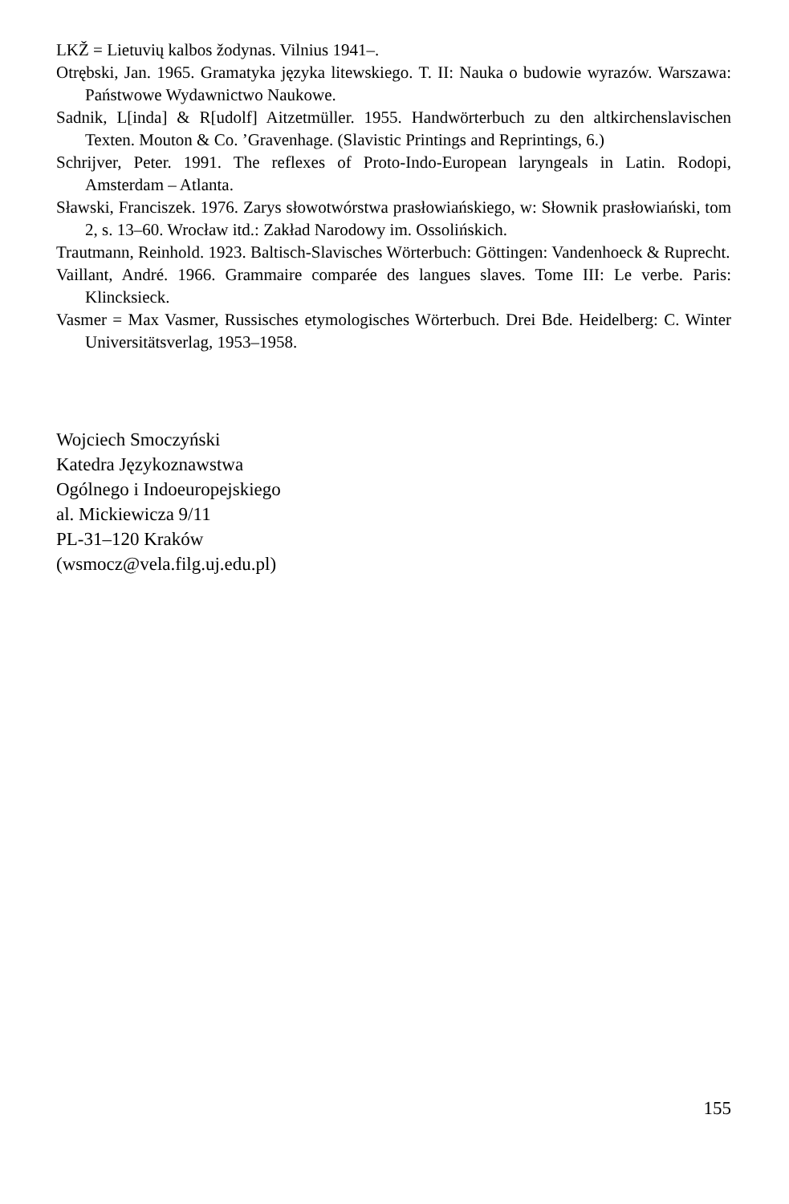LKŽ = Lietuvių kalbos žodynas. Vilnius 1941–.
Otrębski, Jan. 1965. Gramatyka języka litewskiego. T. II: Nauka o budowie wyrazów. Warszawa: Państwowe Wydawnictwo Naukowe.
Sadnik, L[inda] & R[udolf] Aitzetmüller. 1955. Handwörterbuch zu den altkirchenslavischen Texten. Mouton & Co. ’Gravenhage. (Slavistic Printings and Reprintings, 6.)
Schrijver, Peter. 1991. The reflexes of Proto-Indo-European laryngeals in Latin. Rodopi, Amsterdam – Atlanta.
Sławski, Franciszek. 1976. Zarys słowotwórstwa prasłowiańskiego, w: Słownik prasłowiański, tom 2, s. 13–60. Wrocław itd.: Zakład Narodowy im. Ossolińskich.
Trautmann, Reinhold. 1923. Baltisch-Slavisches Wörterbuch: Göttingen: Vandenhoeck & Ruprecht.
Vaillant, André. 1966. Grammaire comparée des langues slaves. Tome III: Le verbe. Paris: Klincksieck.
Vasmer = Max Vasmer, Russisches etymologisches Wörterbuch. Drei Bde. Heidelberg: C. Winter Universitätsverlag, 1953–1958.
Wojciech Smoczyński
Katedra Językoznawstwa
Ogólnego i Indoeuropejskiego
al. Mickiewicza 9/11
PL-31–120 Kraków
(wsmocz@vela.filg.uj.edu.pl)
155